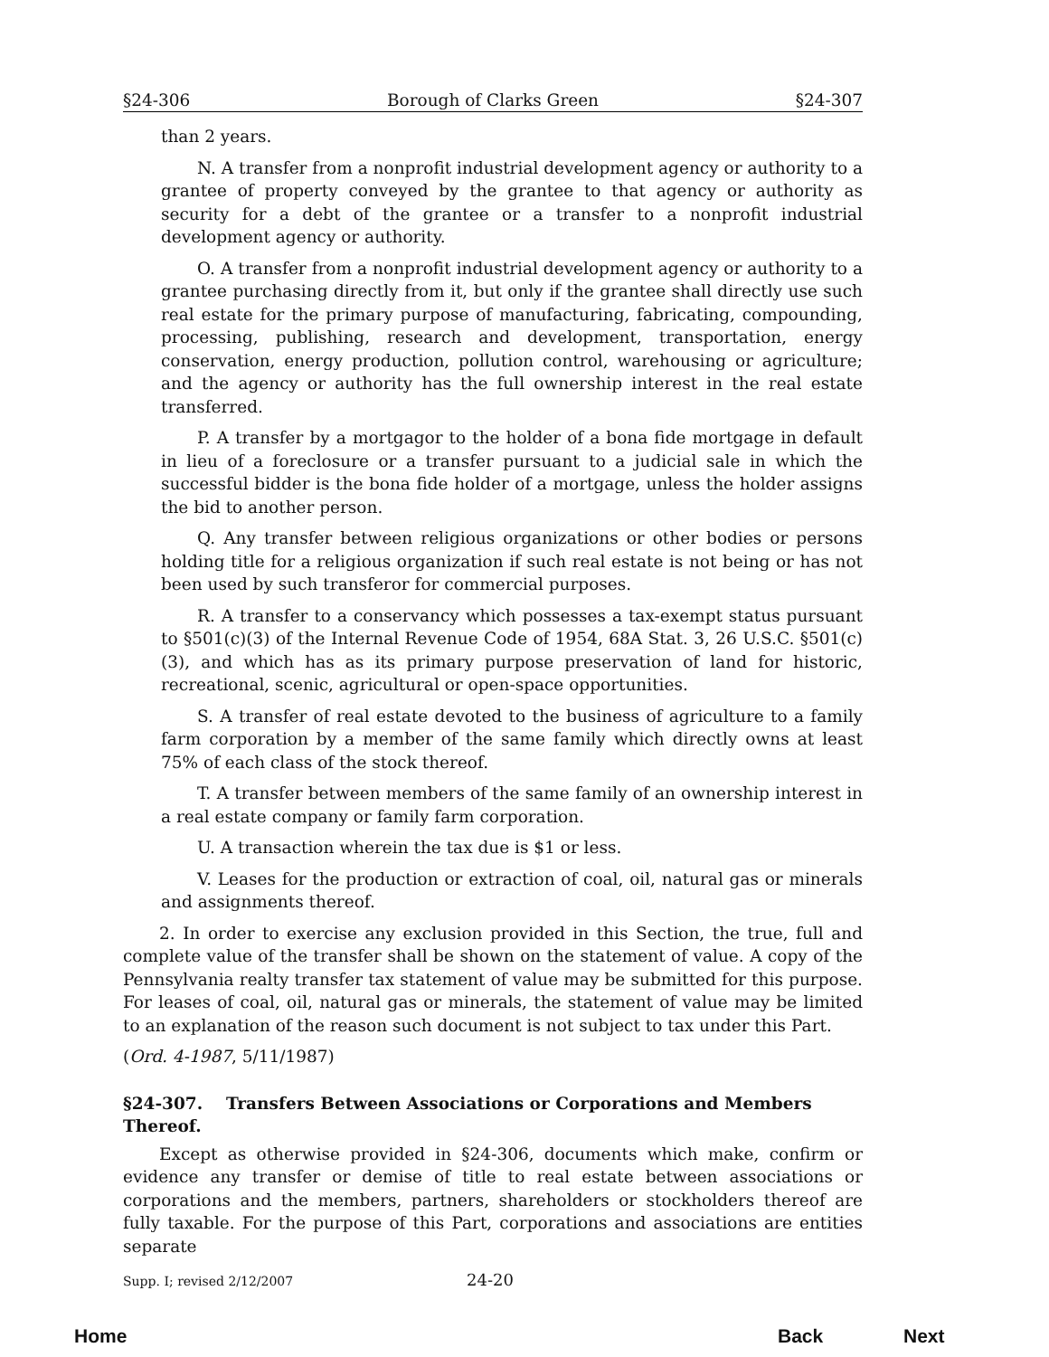§24-306 Borough of Clarks Green §24-307
than 2 years.
N. A transfer from a nonprofit industrial development agency or authority to a grantee of property conveyed by the grantee to that agency or authority as security for a debt of the grantee or a transfer to a nonprofit industrial development agency or authority.
O. A transfer from a nonprofit industrial development agency or authority to a grantee purchasing directly from it, but only if the grantee shall directly use such real estate for the primary purpose of manufacturing, fabricating, compounding, processing, publishing, research and development, transportation, energy conservation, energy production, pollution control, warehousing or agriculture; and the agency or authority has the full ownership interest in the real estate transferred.
P. A transfer by a mortgagor to the holder of a bona fide mortgage in default in lieu of a foreclosure or a transfer pursuant to a judicial sale in which the successful bidder is the bona fide holder of a mortgage, unless the holder assigns the bid to another person.
Q. Any transfer between religious organizations or other bodies or persons holding title for a religious organization if such real estate is not being or has not been used by such transferor for commercial purposes.
R. A transfer to a conservancy which possesses a tax-exempt status pursuant to §501(c)(3) of the Internal Revenue Code of 1954, 68A Stat. 3, 26 U.S.C. §501(c)(3), and which has as its primary purpose preservation of land for historic, recreational, scenic, agricultural or open-space opportunities.
S. A transfer of real estate devoted to the business of agriculture to a family farm corporation by a member of the same family which directly owns at least 75% of each class of the stock thereof.
T. A transfer between members of the same family of an ownership interest in a real estate company or family farm corporation.
U. A transaction wherein the tax due is $1 or less.
V. Leases for the production or extraction of coal, oil, natural gas or minerals and assignments thereof.
2. In order to exercise any exclusion provided in this Section, the true, full and complete value of the transfer shall be shown on the statement of value. A copy of the Pennsylvania realty transfer tax statement of value may be submitted for this purpose. For leases of coal, oil, natural gas or minerals, the statement of value may be limited to an explanation of the reason such document is not subject to tax under this Part.
(Ord. 4-1987, 5/11/1987)
§24-307. Transfers Between Associations or Corporations and Members Thereof.
Except as otherwise provided in §24-306, documents which make, confirm or evidence any transfer or demise of title to real estate between associations or corporations and the members, partners, shareholders or stockholders thereof are fully taxable. For the purpose of this Part, corporations and associations are entities separate
Supp. I; revised 2/12/2007 24-20
Home Back Next